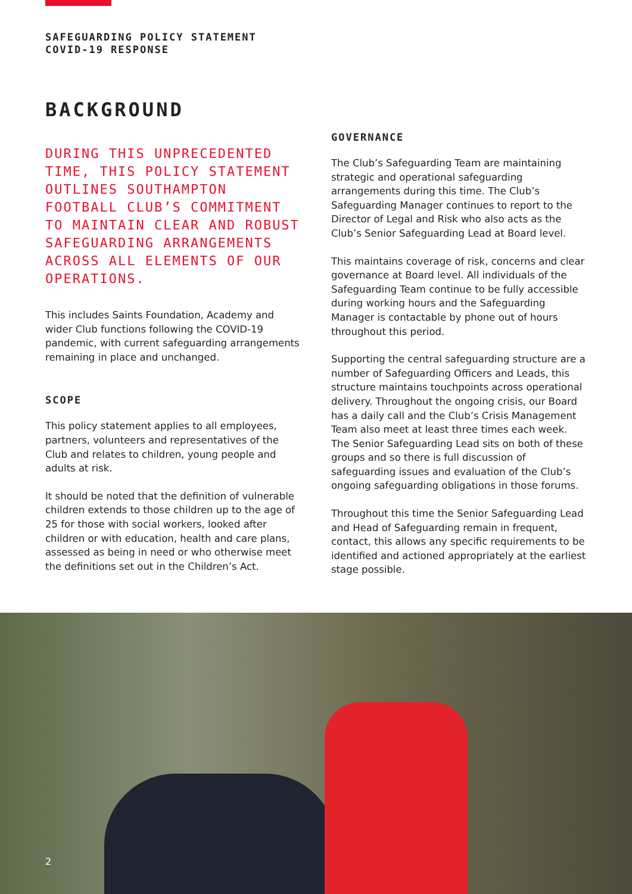SAFEGUARDING POLICY STATEMENT
COVID-19 RESPONSE
BACKGROUND
DURING THIS UNPRECEDENTED TIME, THIS POLICY STATEMENT OUTLINES SOUTHAMPTON FOOTBALL CLUB’S COMMITMENT TO MAINTAIN CLEAR AND ROBUST SAFEGUARDING ARRANGEMENTS ACROSS ALL ELEMENTS OF OUR OPERATIONS.
This includes Saints Foundation, Academy and wider Club functions following the COVID-19 pandemic, with current safeguarding arrangements remaining in place and unchanged.
SCOPE
This policy statement applies to all employees, partners, volunteers and representatives of the Club and relates to children, young people and adults at risk.
It should be noted that the definition of vulnerable children extends to those children up to the age of 25 for those with social workers, looked after children or with education, health and care plans, assessed as being in need or who otherwise meet the definitions set out in the Children’s Act.
GOVERNANCE
The Club’s Safeguarding Team are maintaining strategic and operational safeguarding arrangements during this time. The Club’s Safeguarding Manager continues to report to the Director of Legal and Risk who also acts as the Club’s Senior Safeguarding Lead at Board level.
This maintains coverage of risk, concerns and clear governance at Board level. All individuals of the Safeguarding Team continue to be fully accessible during working hours and the Safeguarding Manager is contactable by phone out of hours throughout this period.
Supporting the central safeguarding structure are a number of Safeguarding Officers and Leads, this structure maintains touchpoints across operational delivery. Throughout the ongoing crisis, our Board has a daily call and the Club’s Crisis Management Team also meet at least three times each week. The Senior Safeguarding Lead sits on both of these groups and so there is full discussion of safeguarding issues and evaluation of the Club’s ongoing safeguarding obligations in those forums.
Throughout this time the Senior Safeguarding Lead and Head of Safeguarding remain in frequent, contact, this allows any specific requirements to be identified and actioned appropriately at the earliest stage possible.
2